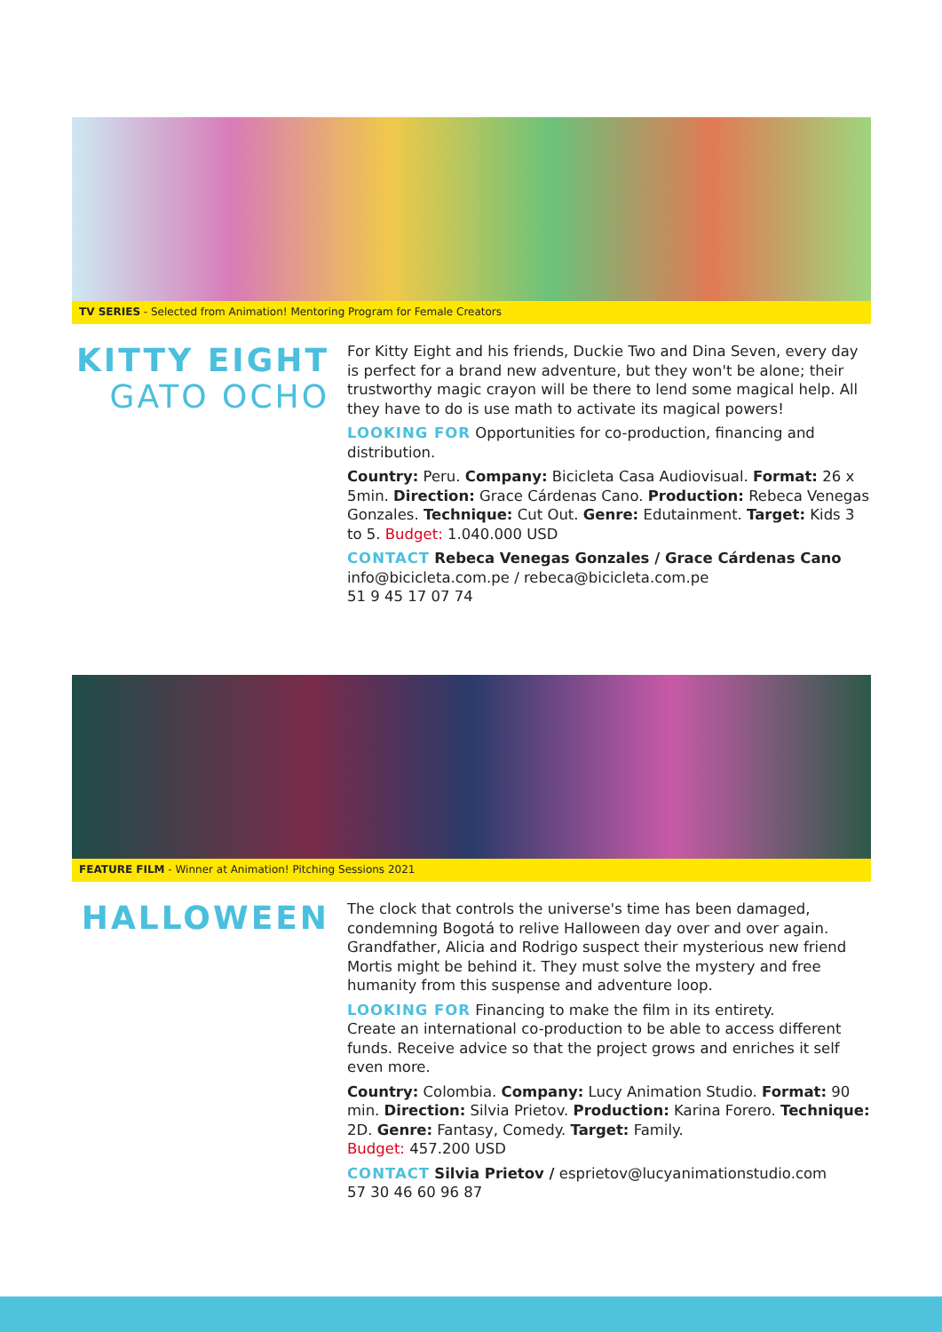TV SERIES - Selected from Animation! Mentoring Program for Female Creators
KITTY EIGHT
GATO OCHO
For Kitty Eight and his friends, Duckie Two and Dina Seven, every day is perfect for a brand new adventure, but they won't be alone; their trustworthy magic crayon will be there to lend some magical help. All they have to do is use math to activate its magical powers!
LOOKING FOR Opportunities for co-production, financing and distribution.
Country: Peru. Company: Bicicleta Casa Audiovisual. Format: 26 x 5min. Direction: Grace Cárdenas Cano. Production: Rebeca Venegas Gonzales. Technique: Cut Out. Genre: Edutainment. Target: Kids 3 to 5. Budget: 1.040.000 USD
CONTACT Rebeca Venegas Gonzales / Grace Cárdenas Cano
info@bicicleta.com.pe / rebeca@bicicleta.com.pe
51 9 45 17 07 74
FEATURE FILM - Winner at Animation! Pitching Sessions 2021
HALLOWEEN
The clock that controls the universe's time has been damaged, condemning Bogotá to relive Halloween day over and over again. Grandfather, Alicia and Rodrigo suspect their mysterious new friend Mortis might be behind it. They must solve the mystery and free humanity from this suspense and adventure loop.
LOOKING FOR Financing to make the film in its entirety.
Create an international co-production to be able to access different funds. Receive advice so that the project grows and enriches it self even more.
Country: Colombia. Company: Lucy Animation Studio. Format: 90 min. Direction: Silvia Prietov. Production: Karina Forero. Technique: 2D. Genre: Fantasy, Comedy. Target: Family.
Budget: 457.200 USD
CONTACT Silvia Prietov / esprietov@lucyanimationstudio.com
57 30 46 60 96 87